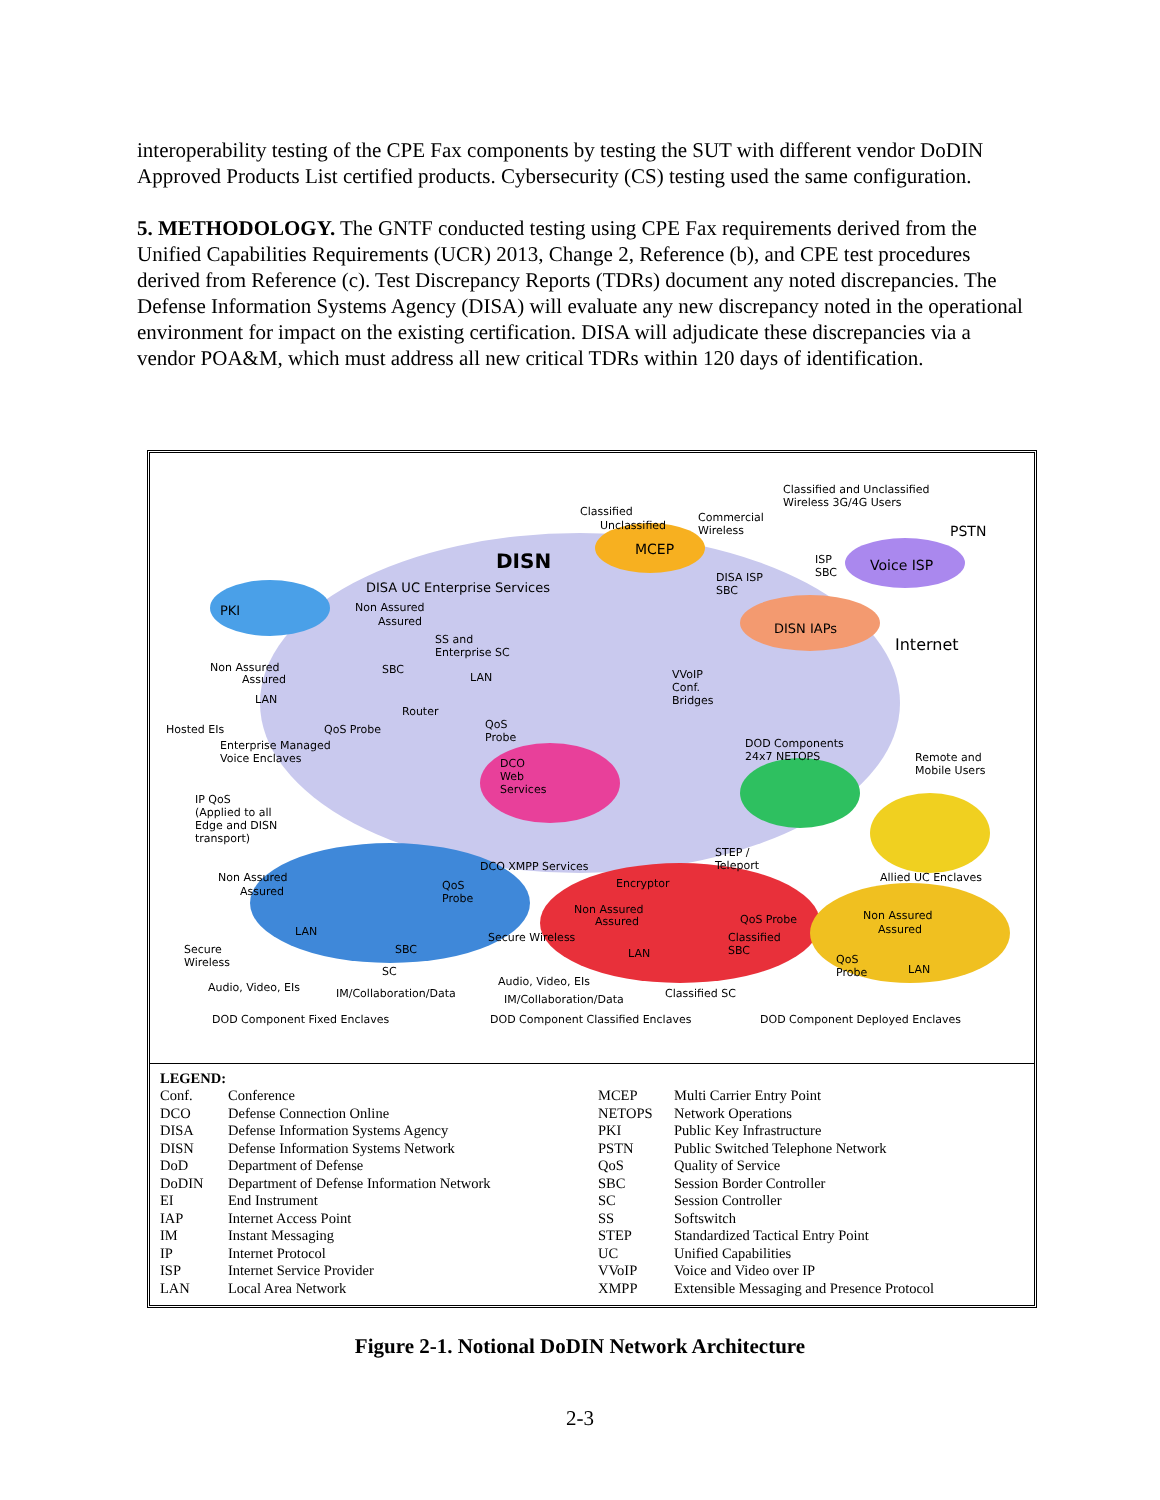interoperability testing of the CPE Fax components by testing the SUT with different vendor DoDIN Approved Products List certified products. Cybersecurity (CS) testing used the same configuration.
5. METHODOLOGY. The GNTF conducted testing using CPE Fax requirements derived from the Unified Capabilities Requirements (UCR) 2013, Change 2, Reference (b), and CPE test procedures derived from Reference (c). Test Discrepancy Reports (TDRs) document any noted discrepancies. The Defense Information Systems Agency (DISA) will evaluate any new discrepancy noted in the operational environment for impact on the existing certification. DISA will adjudicate these discrepancies via a vendor POA&M, which must address all new critical TDRs within 120 days of identification.
Classified and Unclassified
Wireless 3G/4G Users
Classified
Unclassified
Commercial
Wireless PSTN
MCEP DISN Voice ISP ISP
SBC
DISA UC Enterprise Services
DISA ISP
SBC
PKI Non Assured
Assured DISN IAPs
Internet SS and
Enterprise SC
Non Assured
Assured
SBC
LAN VVoIP
Conf.
Bridges LAN
Router
Hosted EIs QoS Probe QoS
Probe
Enterprise Managed
Voice Enclaves
DOD Components
24x7 NETOPS Remote and
Mobile Users
DCO
Web
Services
IP QoS
(Applied to all
Edge and DISN
transport)
DCO XMPP Services
STEP /
Teleport
Allied UC Enclaves Non Assured
Assured QoS
Probe
Encryptor
Non Assured
Assured QoS Probe Non Assured
Assured LAN Secure Wireless Classified
SBC Secure
Wireless
SBC LAN QoS
Probe LAN SC
Audio, Video, EIs Audio, Video, EIs
IM/Collaboration/Data IM/Collaboration/Data Classified SC
DOD Component Fixed Enclaves DOD Component Classified Enclaves DOD Component Deployed Enclaves
LEGEND:
| Conf. | Conference | MCEP | Multi Carrier Entry Point |
| DCO | Defense Connection Online | NETOPS | Network Operations |
| DISA | Defense Information Systems Agency | PKI | Public Key Infrastructure |
| DISN | Defense Information Systems Network | PSTN | Public Switched Telephone Network |
| DoD | Department of Defense | QoS | Quality of Service |
| DoDIN | Department of Defense Information Network | SBC | Session Border Controller |
| EI | End Instrument | SC | Session Controller |
| IAP | Internet Access Point | SS | Softswitch |
| IM | Instant Messaging | STEP | Standardized Tactical Entry Point |
| IP | Internet Protocol | UC | Unified Capabilities |
| ISP | Internet Service Provider | VVoIP | Voice and Video over IP |
| LAN | Local Area Network | XMPP | Extensible Messaging and Presence Protocol |
Figure 2-1. Notional DoDIN Network Architecture
2-3